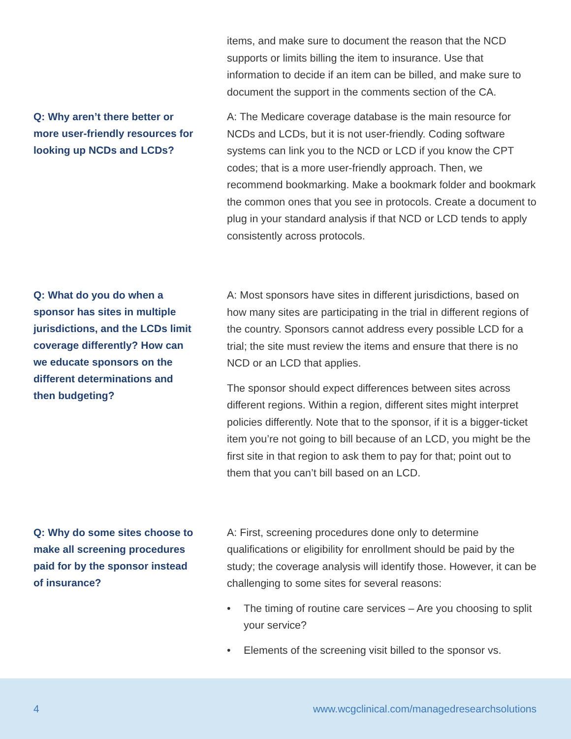items, and make sure to document the reason that the NCD supports or limits billing the item to insurance. Use that information to decide if an item can be billed, and make sure to document the support in the comments section of the CA.
Q: Why aren’t there better or more user-friendly resources for looking up NCDs and LCDs?
A: The Medicare coverage database is the main resource for NCDs and LCDs, but it is not user-friendly. Coding software systems can link you to the NCD or LCD if you know the CPT codes; that is a more user-friendly approach. Then, we recommend bookmarking. Make a bookmark folder and bookmark the common ones that you see in protocols. Create a document to plug in your standard analysis if that NCD or LCD tends to apply consistently across protocols.
Q: What do you do when a sponsor has sites in multiple jurisdictions, and the LCDs limit coverage differently? How can we educate sponsors on the different determinations and then budgeting?
A: Most sponsors have sites in different jurisdictions, based on how many sites are participating in the trial in different regions of the country. Sponsors cannot address every possible LCD for a trial; the site must review the items and ensure that there is no NCD or an LCD that applies.
The sponsor should expect differences between sites across different regions. Within a region, different sites might interpret policies differently. Note that to the sponsor, if it is a bigger-ticket item you’re not going to bill because of an LCD, you might be the first site in that region to ask them to pay for that; point out to them that you can’t bill based on an LCD.
Q: Why do some sites choose to make all screening procedures paid for by the sponsor instead of insurance?
A: First, screening procedures done only to determine qualifications or eligibility for enrollment should be paid by the study; the coverage analysis will identify those. However, it can be challenging to some sites for several reasons:
• The timing of routine care services – Are you choosing to split your service?
• Elements of the screening visit billed to the sponsor vs.
4 www.wcgclinical.com/managedresearchsolutions